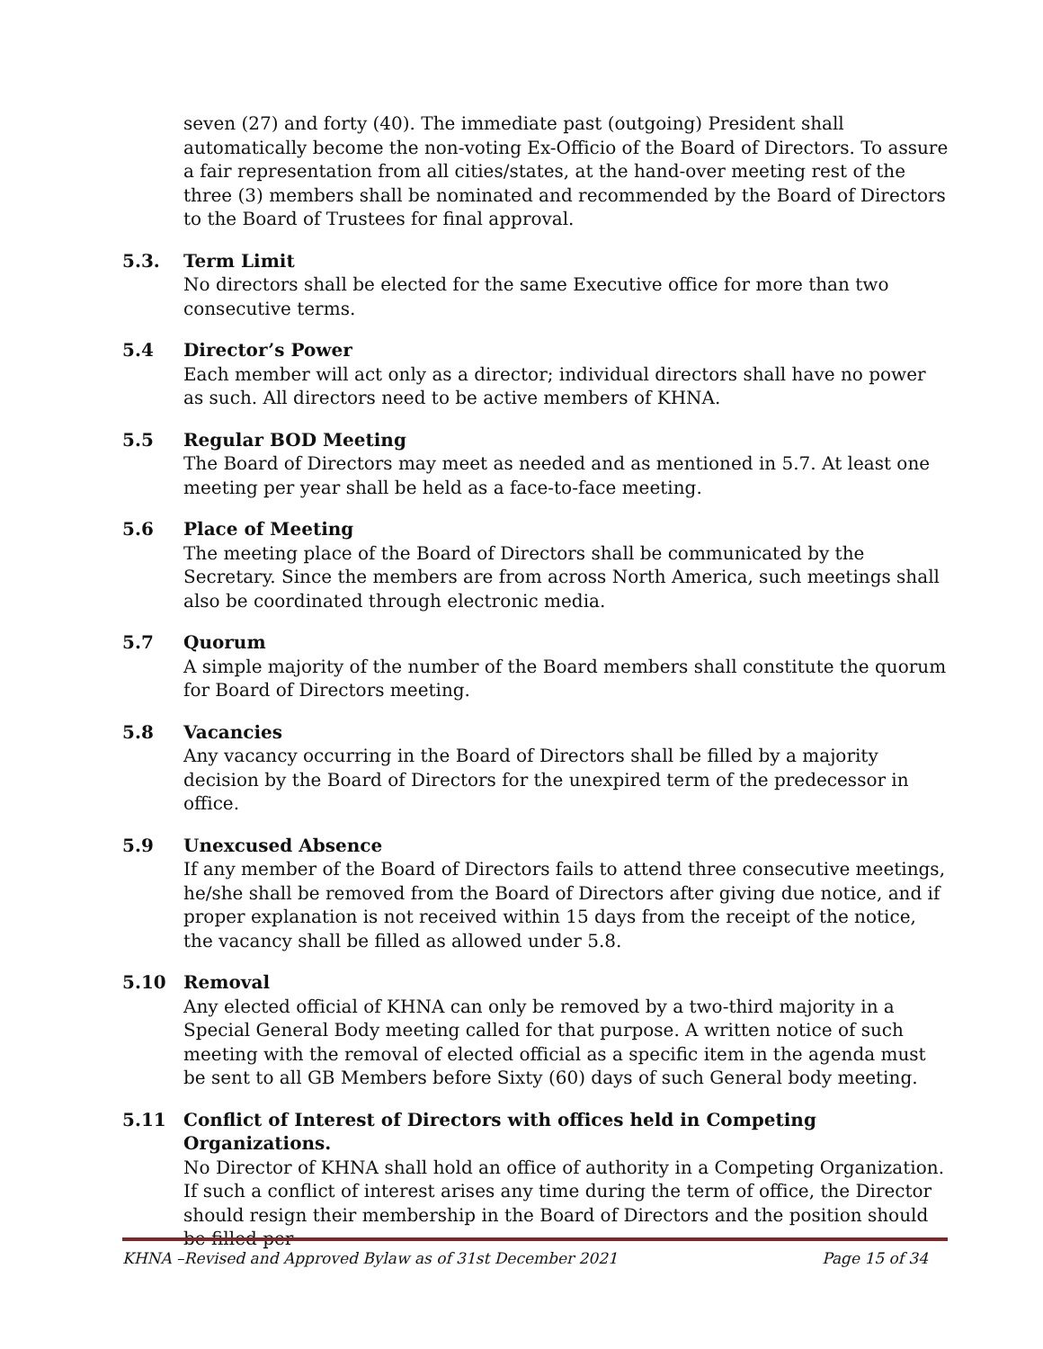seven (27) and forty (40). The immediate past (outgoing) President shall automatically become the non-voting Ex-Officio of the Board of Directors. To assure a fair representation from all cities/states, at the hand-over meeting rest of the three (3) members shall be nominated and recommended by the Board of Directors to the Board of Trustees for final approval.
5.3. Term Limit
No directors shall be elected for the same Executive office for more than two consecutive terms.
5.4 Director’s Power
Each member will act only as a director; individual directors shall have no power as such. All directors need to be active members of KHNA.
5.5 Regular BOD Meeting
The Board of Directors may meet as needed and as mentioned in 5.7. At least one meeting per year shall be held as a face-to-face meeting.
5.6 Place of Meeting
The meeting place of the Board of Directors shall be communicated by the Secretary. Since the members are from across North America, such meetings shall also be coordinated through electronic media.
5.7 Quorum
A simple majority of the number of the Board members shall constitute the quorum for Board of Directors meeting.
5.8 Vacancies
Any vacancy occurring in the Board of Directors shall be filled by a majority decision by the Board of Directors for the unexpired term of the predecessor in office.
5.9 Unexcused Absence
If any member of the Board of Directors fails to attend three consecutive meetings, he/she shall be removed from the Board of Directors after giving due notice, and if proper explanation is not received within 15 days from the receipt of the notice, the vacancy shall be filled as allowed under 5.8.
5.10 Removal
Any elected official of KHNA can only be removed by a two-third majority in a Special General Body meeting called for that purpose. A written notice of such meeting with the removal of elected official as a specific item in the agenda must be sent to all GB Members before Sixty (60) days of such General body meeting.
5.11 Conflict of Interest of Directors with offices held in Competing Organizations.
No Director of KHNA shall hold an office of authority in a Competing Organization. If such a conflict of interest arises any time during the term of office, the Director should resign their membership in the Board of Directors and the position should be filled per
KHNA –Revised and Approved Bylaw as of 31st December 2021 Page 15 of 34